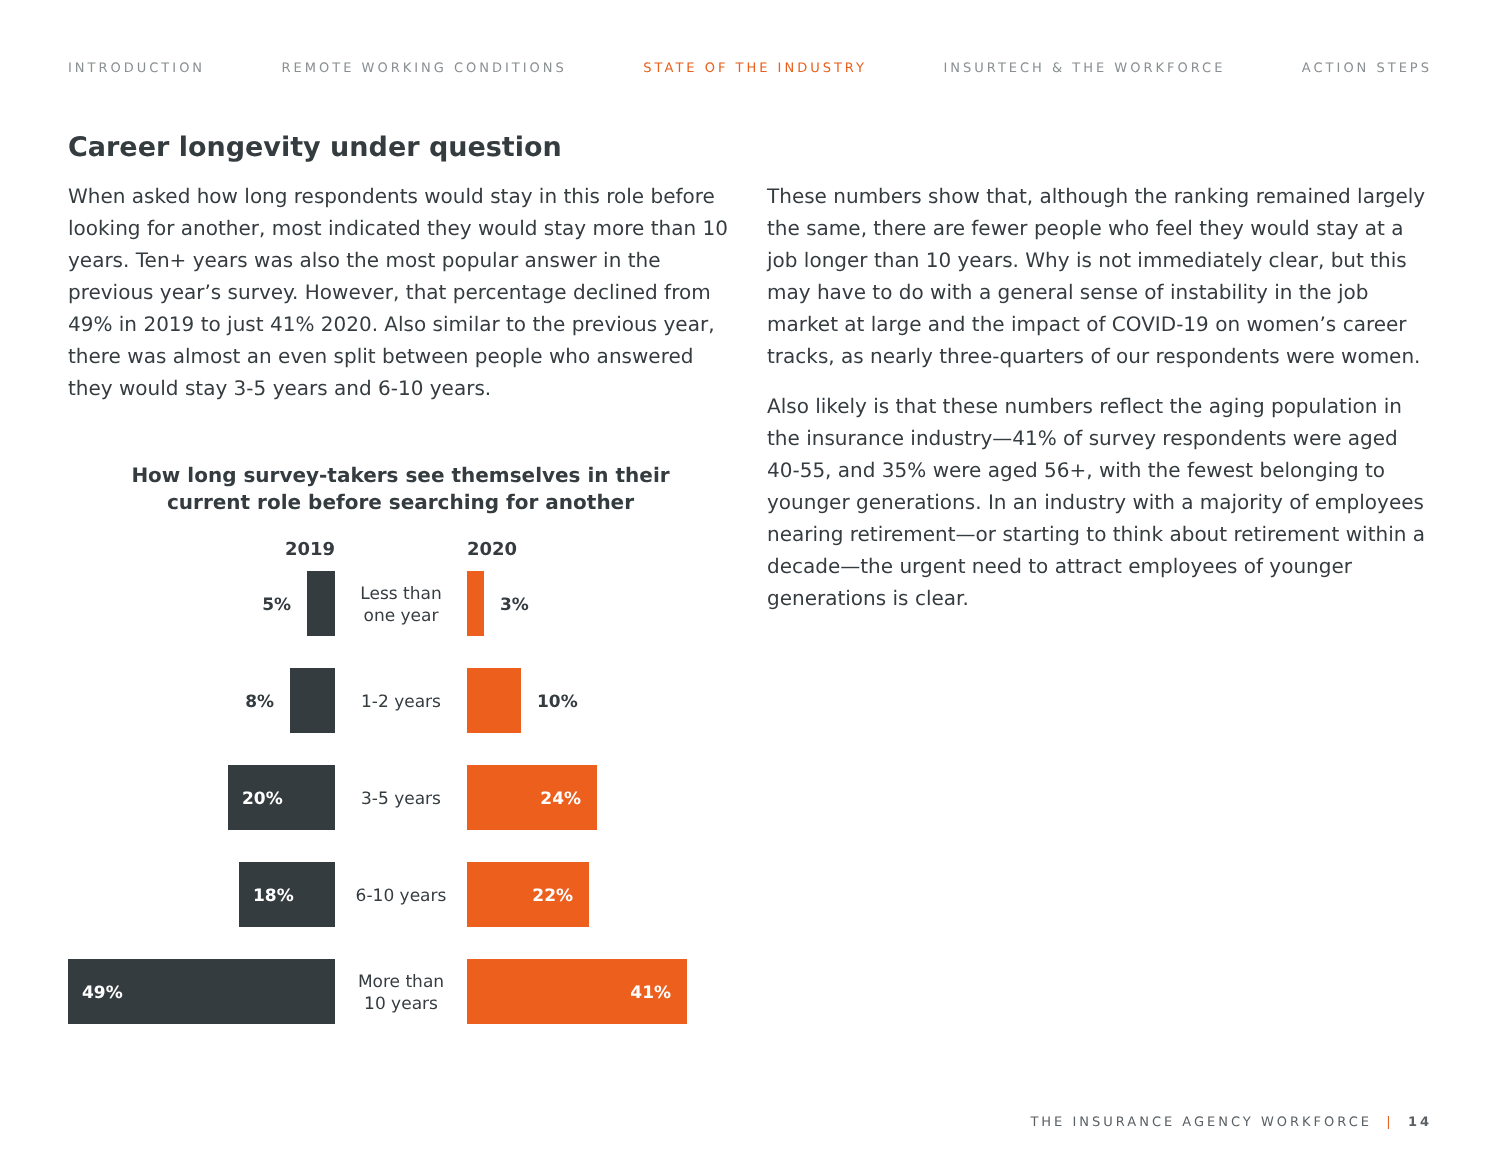INTRODUCTION REMOTE WORKING CONDITIONS STATE OF THE INDUSTRY INSURTECH & THE WORKFORCE ACTION STEPS
Career longevity under question
When asked how long respondents would stay in this role before looking for another, most indicated they would stay more than 10 years. Ten+ years was also the most popular answer in the previous year’s survey. However, that percentage declined from 49% in 2019 to just 41% 2020. Also similar to the previous year, there was almost an even split between people who answered they would stay 3-5 years and 6-10 years.
How long survey-takers see themselves in their
current role before searching for another
2019 2020
5%
Less than
one year
3%
8%
1-2 years
10%
20%
3-5 years
24%
18%
6-10 years
22%
49%
More than
10 years
41%
These numbers show that, although the ranking remained largely the same, there are fewer people who feel they would stay at a job longer than 10 years. Why is not immediately clear, but this may have to do with a general sense of instability in the job market at large and the impact of COVID-19 on women’s career tracks, as nearly three-quarters of our respondents were women.
Also likely is that these numbers reflect the aging population in the insurance industry—41% of survey respondents were aged 40-55, and 35% were aged 56+, with the fewest belonging to younger generations. In an industry with a majority of employees nearing retirement—or starting to think about retirement within a decade—the urgent need to attract employees of younger generations is clear.
THE INSURANCE AGENCY WORKFORCE | 14